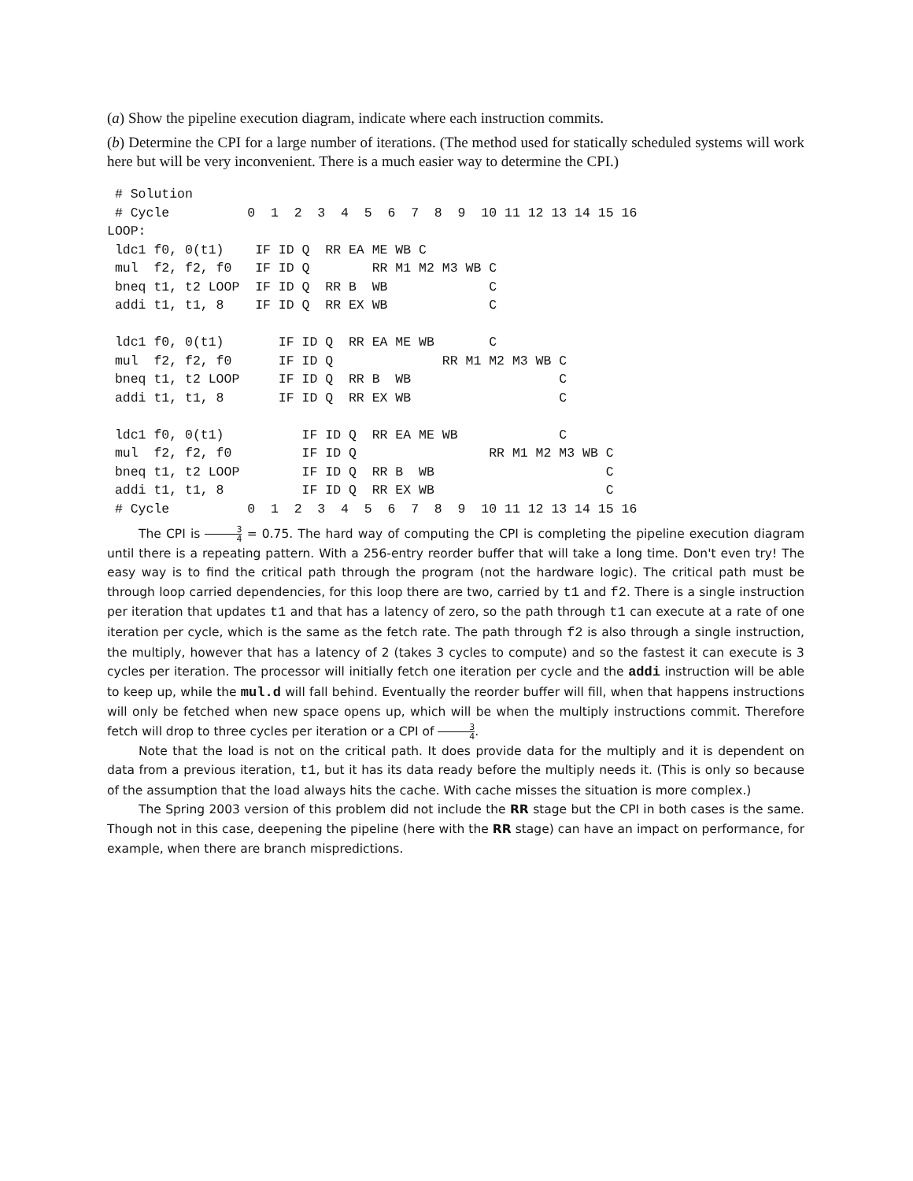(a) Show the pipeline execution diagram, indicate where each instruction commits.
(b) Determine the CPI for a large number of iterations. (The method used for statically scheduled systems will work here but will be very inconvenient. There is a much easier way to determine the CPI.)
 # Solution
 # Cycle          0  1  2  3  4  5  6  7  8  9  10 11 12 13 14 15 16
LOOP:
 ldc1 f0, 0(t1)    IF ID Q  RR EA ME WB C
 mul  f2, f2, f0   IF ID Q        RR M1 M2 M3 WB C
 bneq t1, t2 LOOP  IF ID Q  RR B  WB             C
 addi t1, t1, 8    IF ID Q  RR EX WB             C

 ldc1 f0, 0(t1)       IF ID Q  RR EA ME WB       C
 mul  f2, f2, f0      IF ID Q              RR M1 M2 M3 WB C
 bneq t1, t2 LOOP     IF ID Q  RR B  WB                   C
 addi t1, t1, 8       IF ID Q  RR EX WB                   C

 ldc1 f0, 0(t1)          IF ID Q  RR EA ME WB             C
 mul  f2, f2, f0         IF ID Q                 RR M1 M2 M3 WB C
 bneq t1, t2 LOOP        IF ID Q  RR B  WB                      C
 addi t1, t1, 8          IF ID Q  RR EX WB                      C
 # Cycle          0  1  2  3  4  5  6  7  8  9  10 11 12 13 14 15 16
The CPI is 3 4 = 0.75. The hard way of computing the CPI is completing the pipeline execution diagram until there is a repeating pattern. With a 256-entry reorder buffer that will take a long time. Don't even try! The easy way is to find the critical path through the program (not the hardware logic). The critical path must be through loop carried dependencies, for this loop there are two, carried by t1 and f2. There is a single instruction per iteration that updates t1 and that has a latency of zero, so the path through t1 can execute at a rate of one iteration per cycle, which is the same as the fetch rate. The path through f2 is also through a single instruction, the multiply, however that has a latency of 2 (takes 3 cycles to compute) and so the fastest it can execute is 3 cycles per iteration. The processor will initially fetch one iteration per cycle and the addi instruction will be able to keep up, while the mul.d will fall behind. Eventually the reorder buffer will fill, when that happens instructions will only be fetched when new space opens up, which will be when the multiply instructions commit. Therefore fetch will drop to three cycles per iteration or a CPI of 3 4.
Note that the load is not on the critical path. It does provide data for the multiply and it is dependent on data from a previous iteration, t1, but it has its data ready before the multiply needs it. (This is only so because of the assumption that the load always hits the cache. With cache misses the situation is more complex.)
The Spring 2003 version of this problem did not include the RR stage but the CPI in both cases is the same. Though not in this case, deepening the pipeline (here with the RR stage) can have an impact on performance, for example, when there are branch mispredictions.